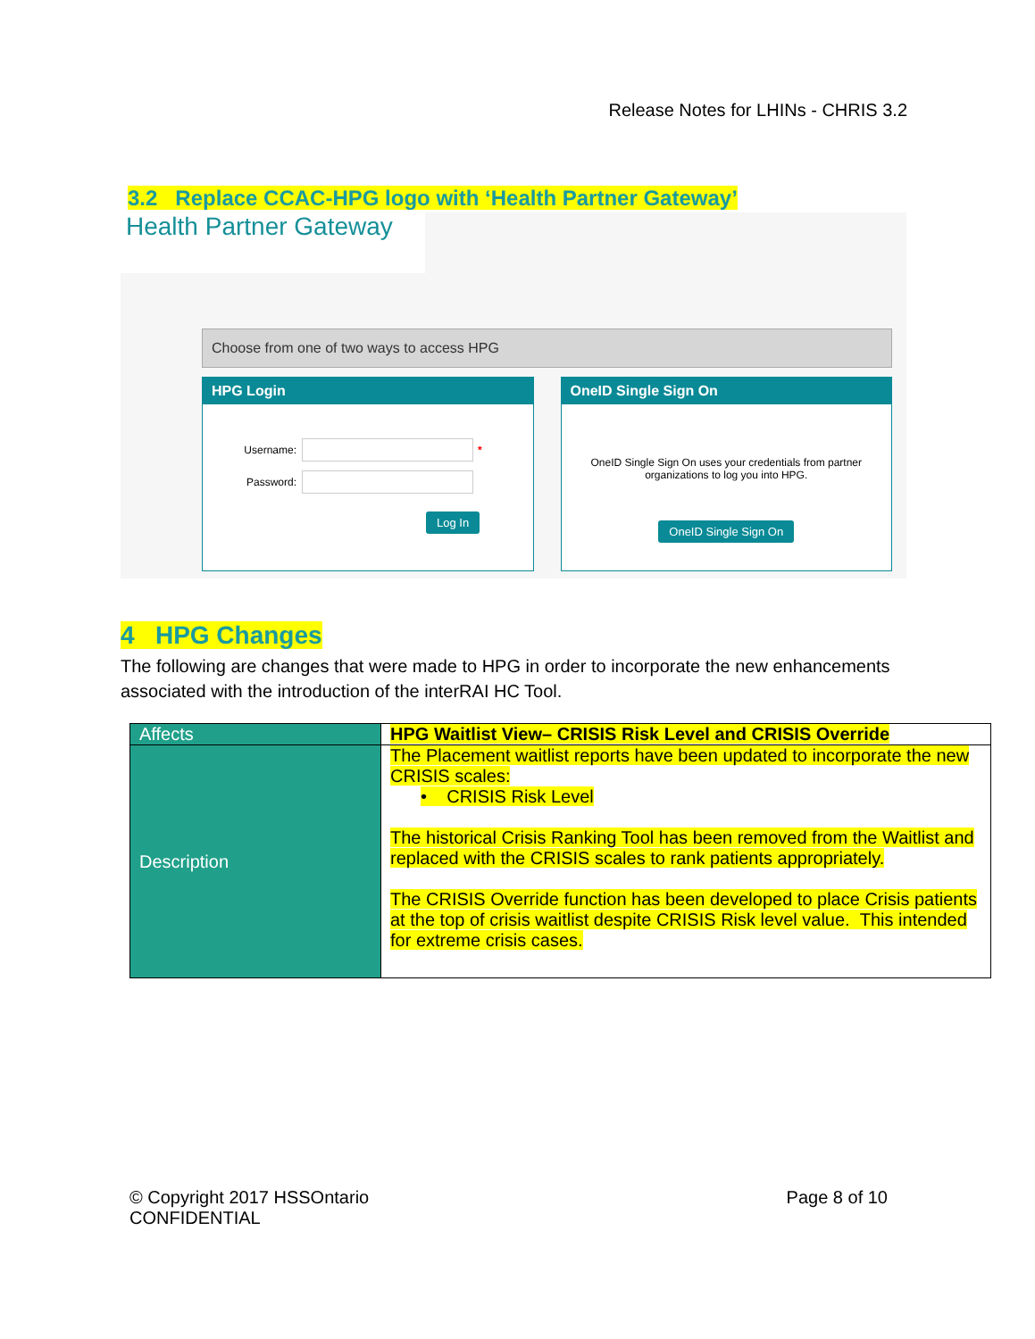Release Notes for LHINs - CHRIS 3.2
3.2 Replace CCAC-HPG logo with ‘Health Partner Gateway’
Health Partner Gateway
Choose from one of two ways to access HPG
HPG Login
Username: *
Password:
Log In
OneID Single Sign On
OneID Single Sign On uses your credentials from partner organizations to log you into HPG.
OneID Single Sign On
4 HPG Changes
The following are changes that were made to HPG in order to incorporate the new enhancements associated with the introduction of the interRAI HC Tool.
| Affects | HPG Waitlist View– CRISIS Risk Level and CRISIS Override |
| Description | The Placement waitlist reports have been updated to incorporate the new CRISIS scales: • CRISIS Risk Level The historical Crisis Ranking Tool has been removed from the Waitlist and replaced with the CRISIS scales to rank patients appropriately. The CRISIS Override function has been developed to place Crisis patients at the top of crisis waitlist despite CRISIS Risk level value. This intended for extreme crisis cases. |
© Copyright 2017 HSSOntario
CONFIDENTIAL
Page 8 of 10